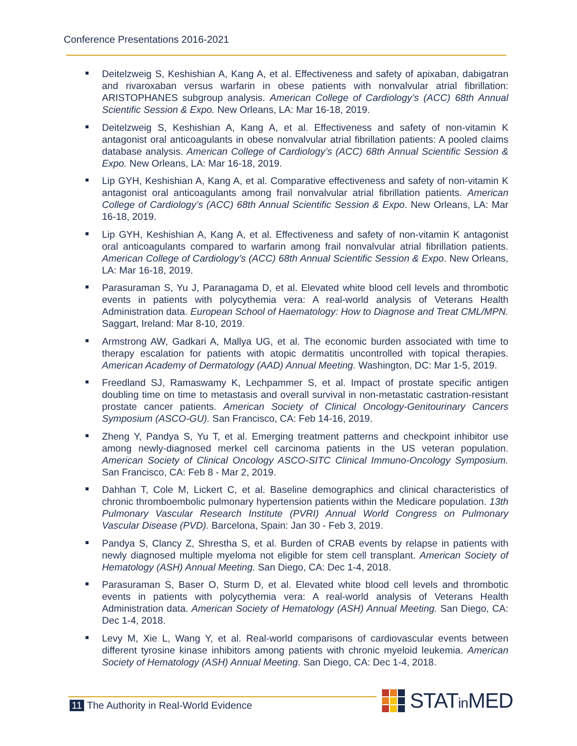Conference Presentations 2016-2021
Deitelzweig S, Keshishian A, Kang A, et al. Effectiveness and safety of apixaban, dabigatran and rivaroxaban versus warfarin in obese patients with nonvalvular atrial fibrillation: ARISTOPHANES subgroup analysis. American College of Cardiology’s (ACC) 68th Annual Scientific Session & Expo. New Orleans, LA: Mar 16-18, 2019.
Deitelzweig S, Keshishian A, Kang A, et al. Effectiveness and safety of non-vitamin K antagonist oral anticoagulants in obese nonvalvular atrial fibrillation patients: A pooled claims database analysis. American College of Cardiology’s (ACC) 68th Annual Scientific Session & Expo. New Orleans, LA: Mar 16-18, 2019.
Lip GYH, Keshishian A, Kang A, et al. Comparative effectiveness and safety of non-vitamin K antagonist oral anticoagulants among frail nonvalvular atrial fibrillation patients. American College of Cardiology’s (ACC) 68th Annual Scientific Session & Expo. New Orleans, LA: Mar 16-18, 2019.
Lip GYH, Keshishian A, Kang A, et al. Effectiveness and safety of non-vitamin K antagonist oral anticoagulants compared to warfarin among frail nonvalvular atrial fibrillation patients. American College of Cardiology’s (ACC) 68th Annual Scientific Session & Expo. New Orleans, LA: Mar 16-18, 2019.
Parasuraman S, Yu J, Paranagama D, et al. Elevated white blood cell levels and thrombotic events in patients with polycythemia vera: A real-world analysis of Veterans Health Administration data. European School of Haematology: How to Diagnose and Treat CML/MPN. Saggart, Ireland: Mar 8-10, 2019.
Armstrong AW, Gadkari A, Mallya UG, et al. The economic burden associated with time to therapy escalation for patients with atopic dermatitis uncontrolled with topical therapies. American Academy of Dermatology (AAD) Annual Meeting. Washington, DC: Mar 1-5, 2019.
Freedland SJ, Ramaswamy K, Lechpammer S, et al. Impact of prostate specific antigen doubling time on time to metastasis and overall survival in non-metastatic castration-resistant prostate cancer patients. American Society of Clinical Oncology-Genitourinary Cancers Symposium (ASCO-GU). San Francisco, CA: Feb 14-16, 2019.
Zheng Y, Pandya S, Yu T, et al. Emerging treatment patterns and checkpoint inhibitor use among newly-diagnosed merkel cell carcinoma patients in the US veteran population. American Society of Clinical Oncology ASCO-SITC Clinical Immuno-Oncology Symposium. San Francisco, CA: Feb 8 - Mar 2, 2019.
Dahhan T, Cole M, Lickert C, et al. Baseline demographics and clinical characteristics of chronic thromboembolic pulmonary hypertension patients within the Medicare population. 13th Pulmonary Vascular Research Institute (PVRI) Annual World Congress on Pulmonary Vascular Disease (PVD). Barcelona, Spain: Jan 30 - Feb 3, 2019.
Pandya S, Clancy Z, Shrestha S, et al. Burden of CRAB events by relapse in patients with newly diagnosed multiple myeloma not eligible for stem cell transplant. American Society of Hematology (ASH) Annual Meeting. San Diego, CA: Dec 1-4, 2018.
Parasuraman S, Baser O, Sturm D, et al. Elevated white blood cell levels and thrombotic events in patients with polycythemia vera: A real-world analysis of Veterans Health Administration data. American Society of Hematology (ASH) Annual Meeting. San Diego, CA: Dec 1-4, 2018.
Levy M, Xie L, Wang Y, et al. Real-world comparisons of cardiovascular events between different tyrosine kinase inhibitors among patients with chronic myeloid leukemia. American Society of Hematology (ASH) Annual Meeting. San Diego, CA: Dec 1-4, 2018.
11 The Authority in Real-World Evidence
STATin MED